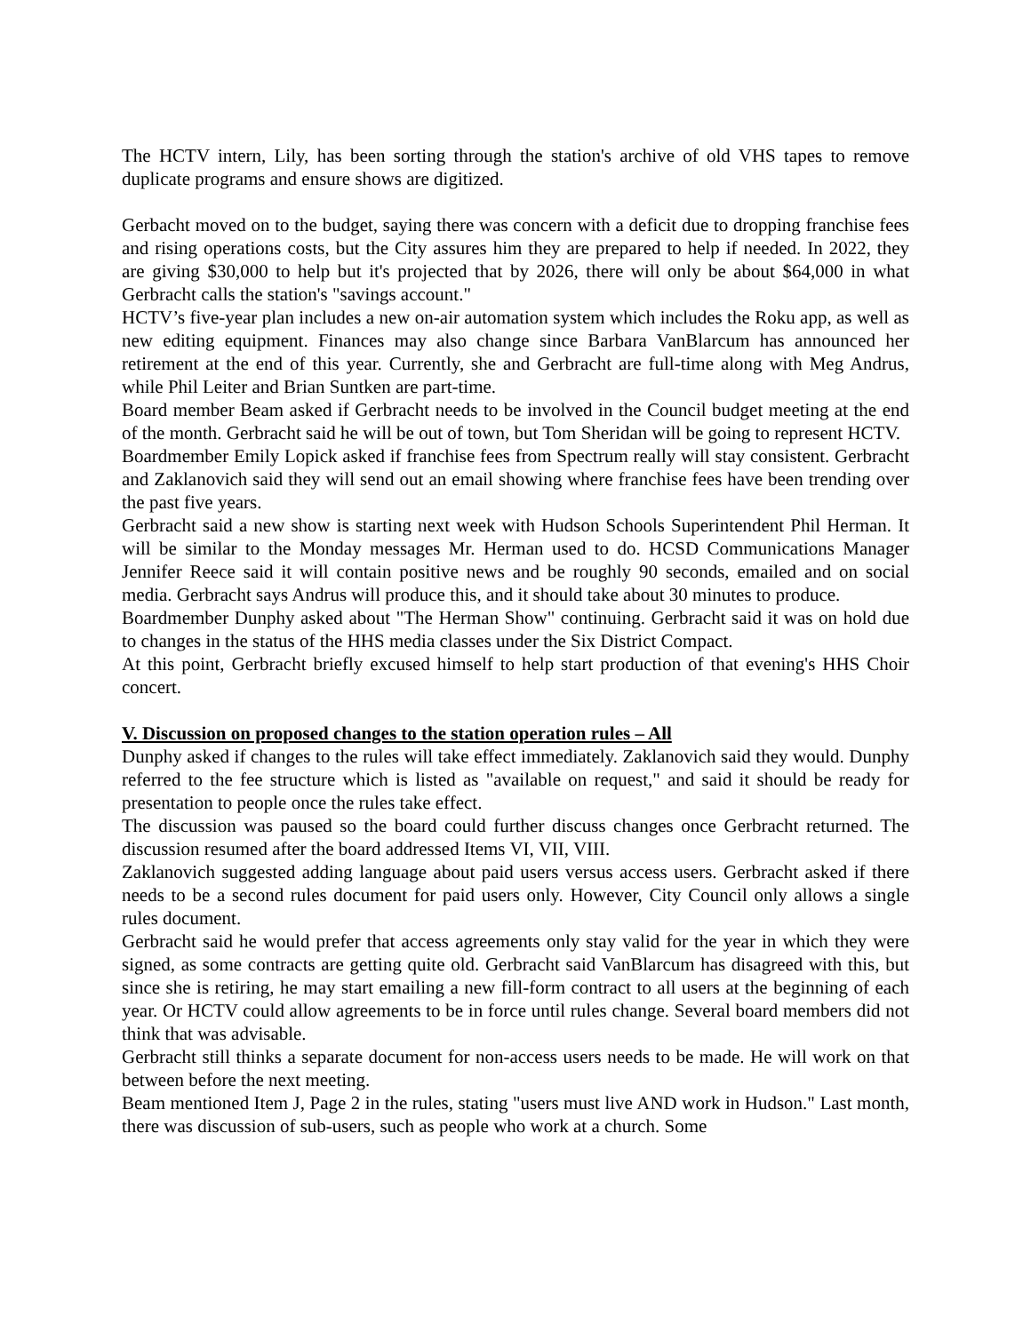The HCTV intern, Lily, has been sorting through the station's archive of old VHS tapes to remove duplicate programs and ensure shows are digitized.
Gerbacht moved on to the budget, saying there was concern with a deficit due to dropping franchise fees and rising operations costs, but the City assures him they are prepared to help if needed. In 2022, they are giving $30,000 to help but it's projected that by 2026, there will only be about $64,000 in what Gerbracht calls the station's "savings account."
HCTV’s five-year plan includes a new on-air automation system which includes the Roku app, as well as new editing equipment. Finances may also change since Barbara VanBlarcum has announced her retirement at the end of this year. Currently, she and Gerbracht are full-time along with Meg Andrus, while Phil Leiter and Brian Suntken are part-time.
Board member Beam asked if Gerbracht needs to be involved in the Council budget meeting at the end of the month. Gerbracht said he will be out of town, but Tom Sheridan will be going to represent HCTV.
Boardmember Emily Lopick asked if franchise fees from Spectrum really will stay consistent. Gerbracht and Zaklanovich said they will send out an email showing where franchise fees have been trending over the past five years.
Gerbracht said a new show is starting next week with Hudson Schools Superintendent Phil Herman. It will be similar to the Monday messages Mr. Herman used to do. HCSD Communications Manager Jennifer Reece said it will contain positive news and be roughly 90 seconds, emailed and on social media. Gerbracht says Andrus will produce this, and it should take about 30 minutes to produce.
Boardmember Dunphy asked about "The Herman Show" continuing. Gerbracht said it was on hold due to changes in the status of the HHS media classes under the Six District Compact.
At this point, Gerbracht briefly excused himself to help start production of that evening's HHS Choir concert.
V. Discussion on proposed changes to the station operation rules – All
Dunphy asked if changes to the rules will take effect immediately. Zaklanovich said they would. Dunphy referred to the fee structure which is listed as "available on request," and said it should be ready for presentation to people once the rules take effect.
The discussion was paused so the board could further discuss changes once Gerbracht returned. The discussion resumed after the board addressed Items VI, VII, VIII.
Zaklanovich suggested adding language about paid users versus access users. Gerbracht asked if there needs to be a second rules document for paid users only. However, City Council only allows a single rules document.
Gerbracht said he would prefer that access agreements only stay valid for the year in which they were signed, as some contracts are getting quite old. Gerbracht said VanBlarcum has disagreed with this, but since she is retiring, he may start emailing a new fill-form contract to all users at the beginning of each year. Or HCTV could allow agreements to be in force until rules change. Several board members did not think that was advisable.
Gerbracht still thinks a separate document for non-access users needs to be made. He will work on that between before the next meeting.
Beam mentioned Item J, Page 2 in the rules, stating "users must live AND work in Hudson." Last month, there was discussion of sub-users, such as people who work at a church. Some